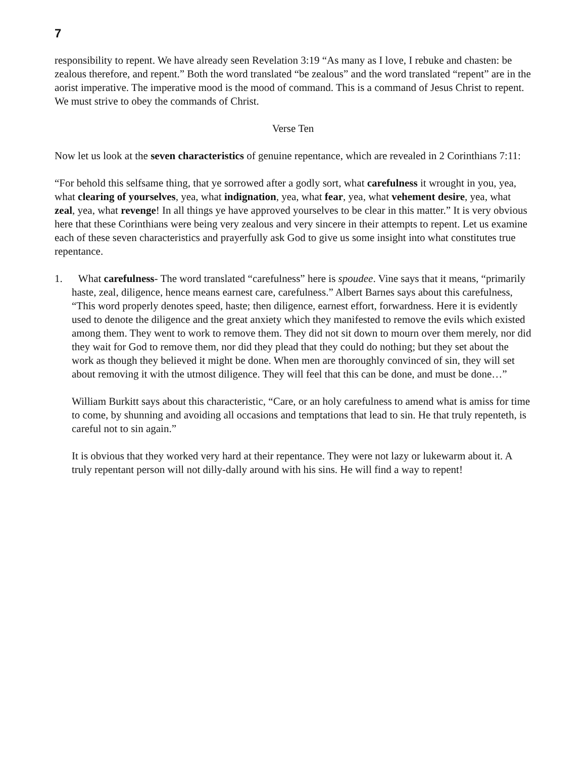7
responsibility to repent. We have already seen Revelation 3:19 “As many as I love, I rebuke and chasten: be zealous therefore, and repent.” Both the word translated “be zealous” and the word translated “repent” are in the aorist imperative. The imperative mood is the mood of command. This is a command of Jesus Christ to repent. We must strive to obey the commands of Christ.
Verse Ten
Now let us look at the seven characteristics of genuine repentance, which are revealed in 2 Corinthians 7:11:
“For behold this selfsame thing, that ye sorrowed after a godly sort, what carefulness it wrought in you, yea, what clearing of yourselves, yea, what indignation, yea, what fear, yea, what vehement desire, yea, what zeal, yea, what revenge! In all things ye have approved yourselves to be clear in this matter.” It is very obvious here that these Corinthians were being very zealous and very sincere in their attempts to repent. Let us examine each of these seven characteristics and prayerfully ask God to give us some insight into what constitutes true repentance.
1. What carefulness- The word translated “carefulness” here is spoudee. Vine says that it means, “primarily haste, zeal, diligence, hence means earnest care, carefulness.” Albert Barnes says about this carefulness, “This word properly denotes speed, haste; then diligence, earnest effort, forwardness. Here it is evidently used to denote the diligence and the great anxiety which they manifested to remove the evils which existed among them. They went to work to remove them. They did not sit down to mourn over them merely, nor did they wait for God to remove them, nor did they plead that they could do nothing; but they set about the work as though they believed it might be done. When men are thoroughly convinced of sin, they will set about removing it with the utmost diligence. They will feel that this can be done, and must be done…”
William Burkitt says about this characteristic, “Care, or an holy carefulness to amend what is amiss for time to come, by shunning and avoiding all occasions and temptations that lead to sin. He that truly repenteth, is careful not to sin again.”
It is obvious that they worked very hard at their repentance. They were not lazy or lukewarm about it. A truly repentant person will not dilly-dally around with his sins. He will find a way to repent!